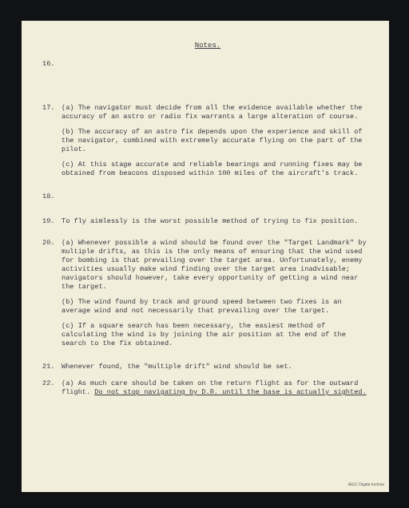Notes.
16.
17. (a) The navigator must decide from all the evidence available whether the accuracy of an astro or radio fix warrants a large alteration of course.
(b) The accuracy of an astro fix depends upon the experience and skill of the navigator, combined with extremely accurate flying on the part of the pilot.
(c) At this stage accurate and reliable bearings and running fixes may be obtained from beacons disposed within 100 miles of the aircraft's track.
18.
19. To fly aimlessly is the worst possible method of trying to fix position.
20. (a) Whenever possible a wind should be found over the "Target Landmark" by multiple drifts, as this is the only means of ensuring that the wind used for bombing is that prevailing over the target area. Unfortunately, enemy activities usually make wind finding over the target area inadvisable; navigators should however, take every opportunity of getting a wind near the target.
(b) The wind found by track and ground speed between two fixes is an average wind and not necessarily that prevailing over the target.
(c) If a square search has been necessary, the easiest method of calculating the wind is by joining the air position at the end of the search to the fix obtained.
21. Whenever found, the "multiple drift" wind should be set.
22. (a) As much care should be taken on the return flight as for the outward flight. Do not stop navigating by D.R. until the base is actually sighted.
IBCC Digital Archive